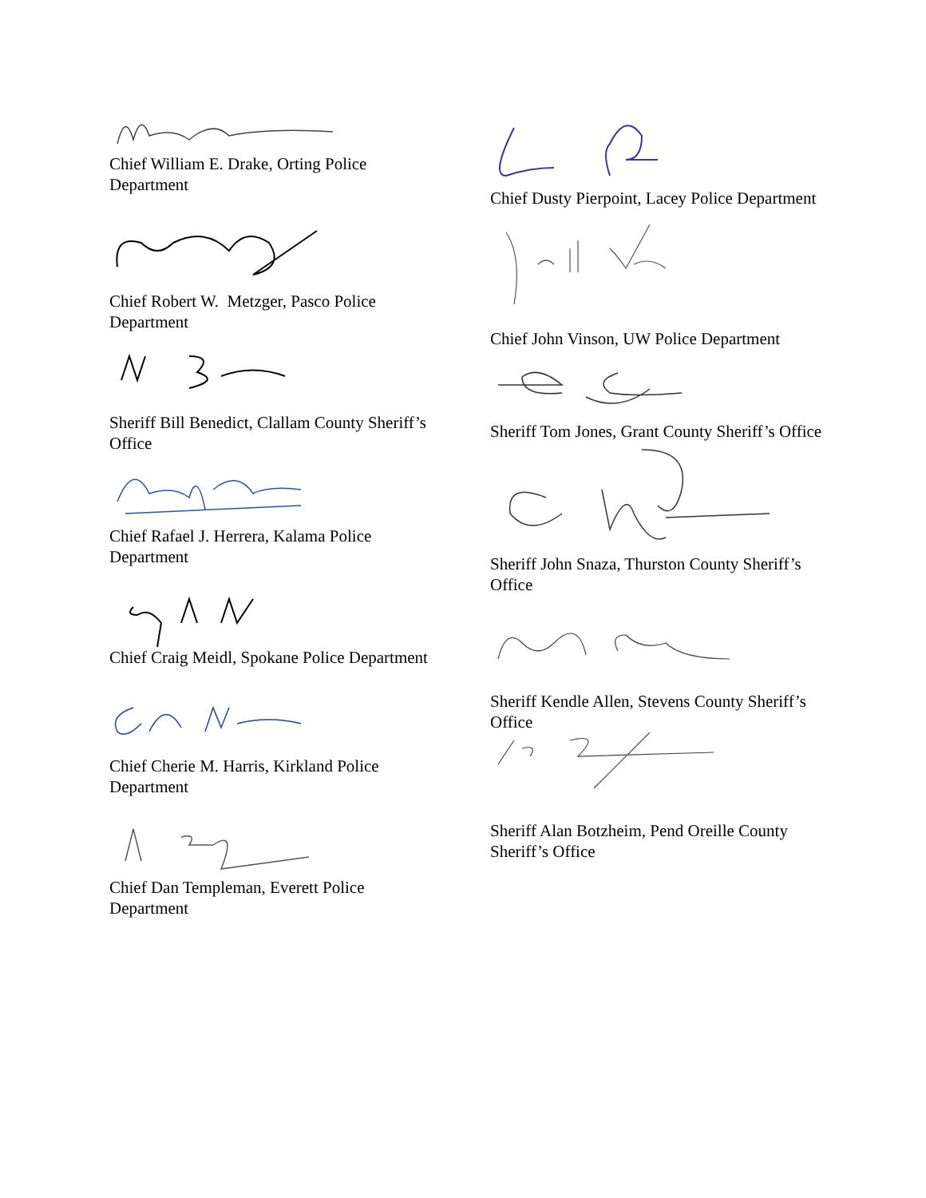Chief William E. Drake, Orting Police Department
Chief Robert W. Metzger, Pasco Police Department
Sheriff Bill Benedict, Clallam County Sheriff’s Office
Chief Rafael J. Herrera, Kalama Police Department
Chief Craig Meidl, Spokane Police Department
Chief Cherie M. Harris, Kirkland Police Department
Chief Dan Templeman, Everett Police Department
Chief Dusty Pierpoint, Lacey Police Department
Chief John Vinson, UW Police Department
Sheriff Tom Jones, Grant County Sheriff’s Office
Sheriff John Snaza, Thurston County Sheriff’s Office
Sheriff Kendle Allen, Stevens County Sheriff’s Office
Sheriff Alan Botzheim, Pend Oreille County Sheriff’s Office